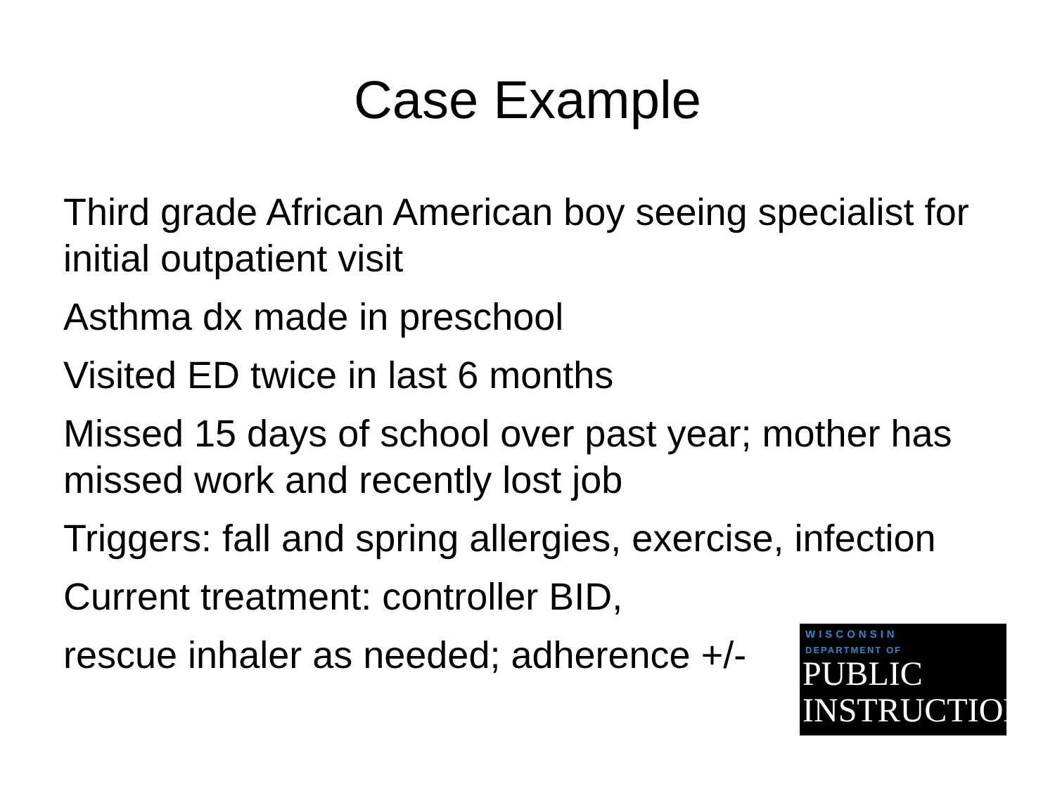Case Example
Third grade African American boy seeing specialist for initial outpatient visit
Asthma dx made in preschool
Visited ED twice in last 6 months
Missed 15 days of school over past year; mother has missed work and recently lost job
Triggers: fall and spring allergies, exercise, infection
Current treatment: controller BID,
rescue inhaler as needed; adherence +/-
WISCONSIN
DEPARTMENT OF
PUBLIC
INSTRUCTION